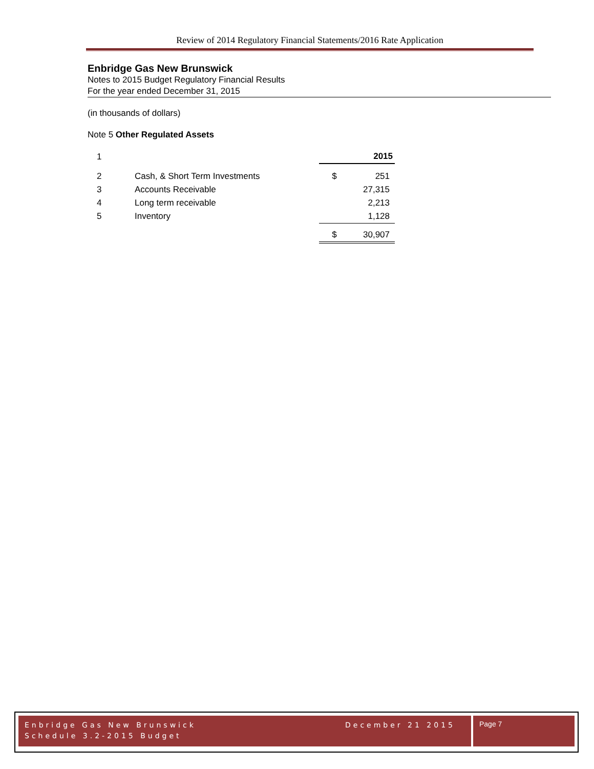Review of 2014 Regulatory Financial Statements/2016 Rate Application
Enbridge Gas New Brunswick
Notes to 2015 Budget Regulatory Financial Results
For the year ended December 31, 2015
(in thousands of dollars)
Note 5 Other Regulated Assets
| 1 | | | 2015 |
| 2 | Cash, & Short Term Investments | $ | 251 |
| 3 | Accounts Receivable | | 27,315 |
| 4 | Long term receivable | | 2,213 |
| 5 | Inventory | | 1,128 |
| | | $ | 30,907 |
Enbridge Gas New Brunswick
Schedule 3.2-2015 Budget
December 21 2015
Page 7